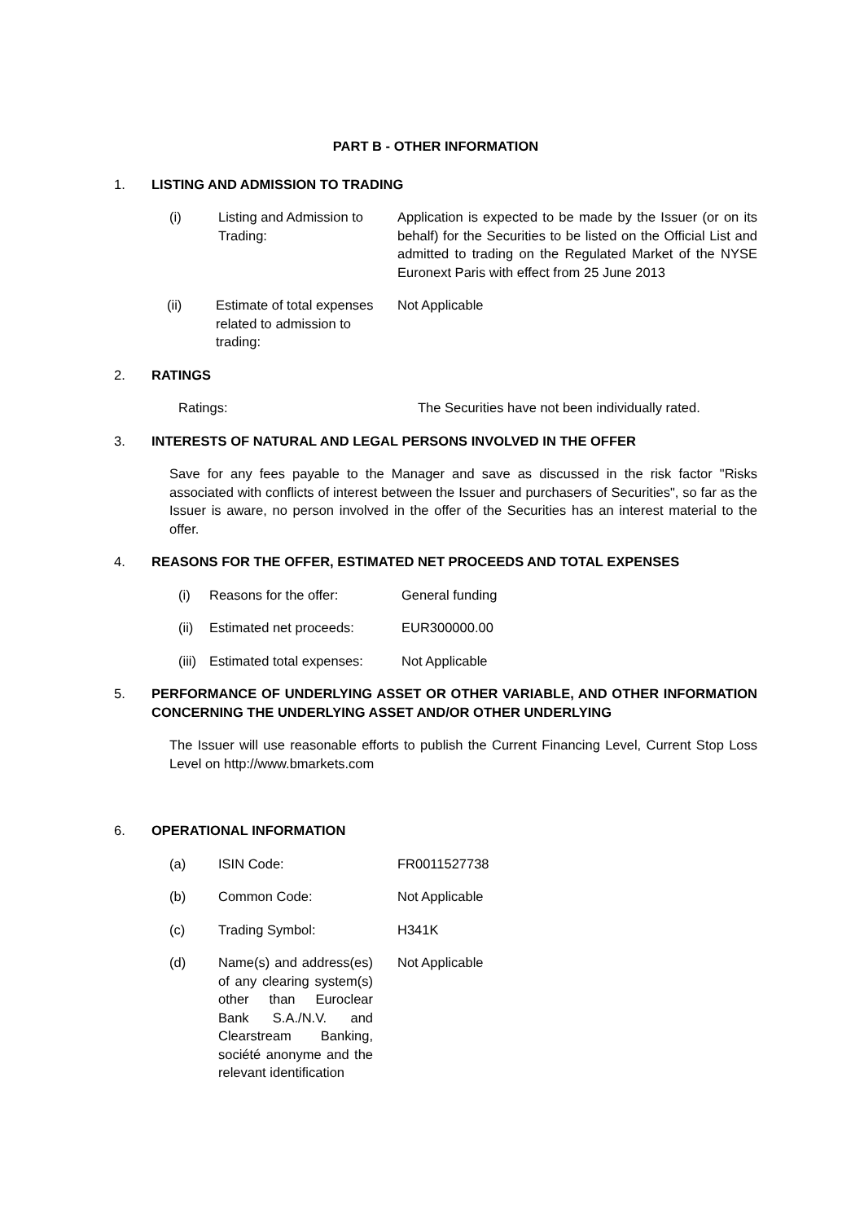PART B - OTHER INFORMATION
1. LISTING AND ADMISSION TO TRADING
(i) Listing and Admission to Trading:
Application is expected to be made by the Issuer (or on its behalf) for the Securities to be listed on the Official List and admitted to trading on the Regulated Market of the NYSE Euronext Paris with effect from 25 June 2013
(ii) Estimate of total expenses related to admission to trading:
Not Applicable
2. RATINGS
Ratings: The Securities have not been individually rated.
3. INTERESTS OF NATURAL AND LEGAL PERSONS INVOLVED IN THE OFFER
Save for any fees payable to the Manager and save as discussed in the risk factor "Risks associated with conflicts of interest between the Issuer and purchasers of Securities", so far as the Issuer is aware, no person involved in the offer of the Securities has an interest material to the offer.
4. REASONS FOR THE OFFER, ESTIMATED NET PROCEEDS AND TOTAL EXPENSES
(i) Reasons for the offer: General funding
(ii)
Estimated net proceeds: EUR300000.00
(iii)
Estimated total expenses:
Not Applicable
5. PERFORMANCE OF UNDERLYING ASSET OR OTHER VARIABLE, AND OTHER INFORMATION CONCERNING THE UNDERLYING ASSET AND/OR OTHER UNDERLYING
The Issuer will use reasonable efforts to publish the Current Financing Level, Current Stop Loss Level on http://www.bmarkets.com
6. OPERATIONAL INFORMATION
(a) ISIN Code: FR0011527738
(b) Common Code: Not Applicable
(c) Trading Symbol: H341K
(d) Name(s) and address(es) of any clearing system(s) other than Euroclear Bank S.A./N.V. and Clearstream Banking, société anonyme and the relevant identification
Not Applicable